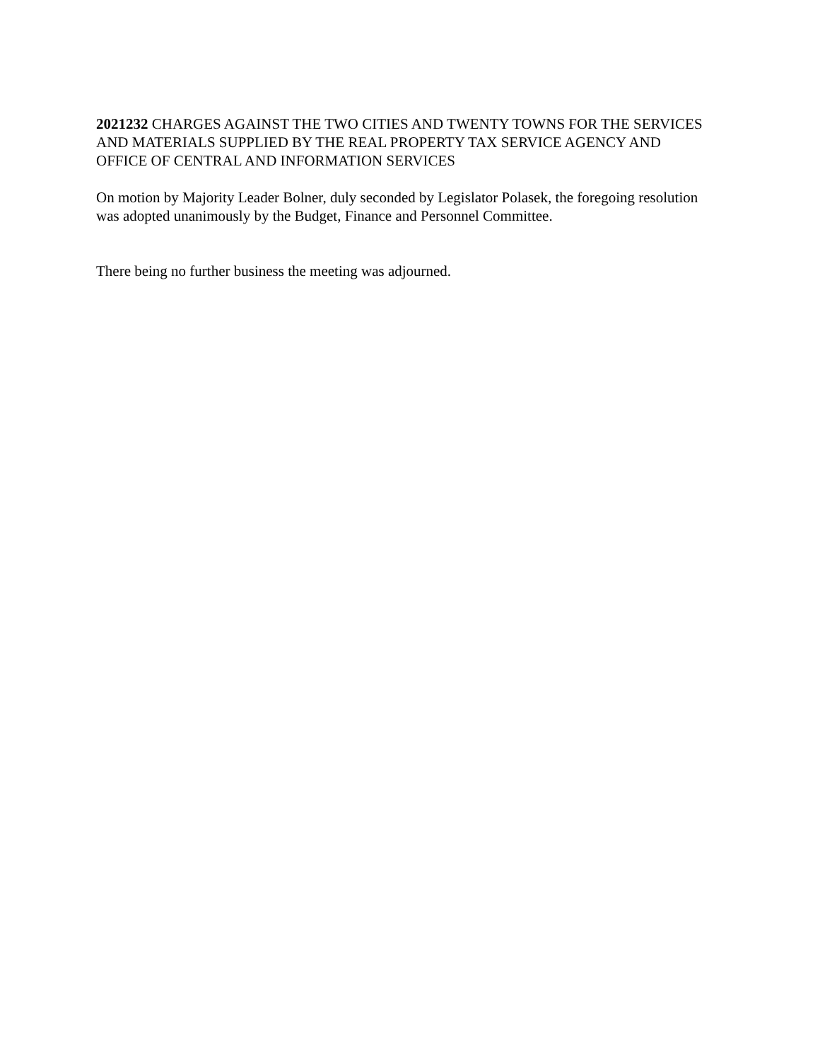2021232 CHARGES AGAINST THE TWO CITIES AND TWENTY TOWNS FOR THE SERVICES AND MATERIALS SUPPLIED BY THE REAL PROPERTY TAX SERVICE AGENCY AND OFFICE OF CENTRAL AND INFORMATION SERVICES
On motion by Majority Leader Bolner, duly seconded by Legislator Polasek, the foregoing resolution was adopted unanimously by the Budget, Finance and Personnel Committee.
There being no further business the meeting was adjourned.